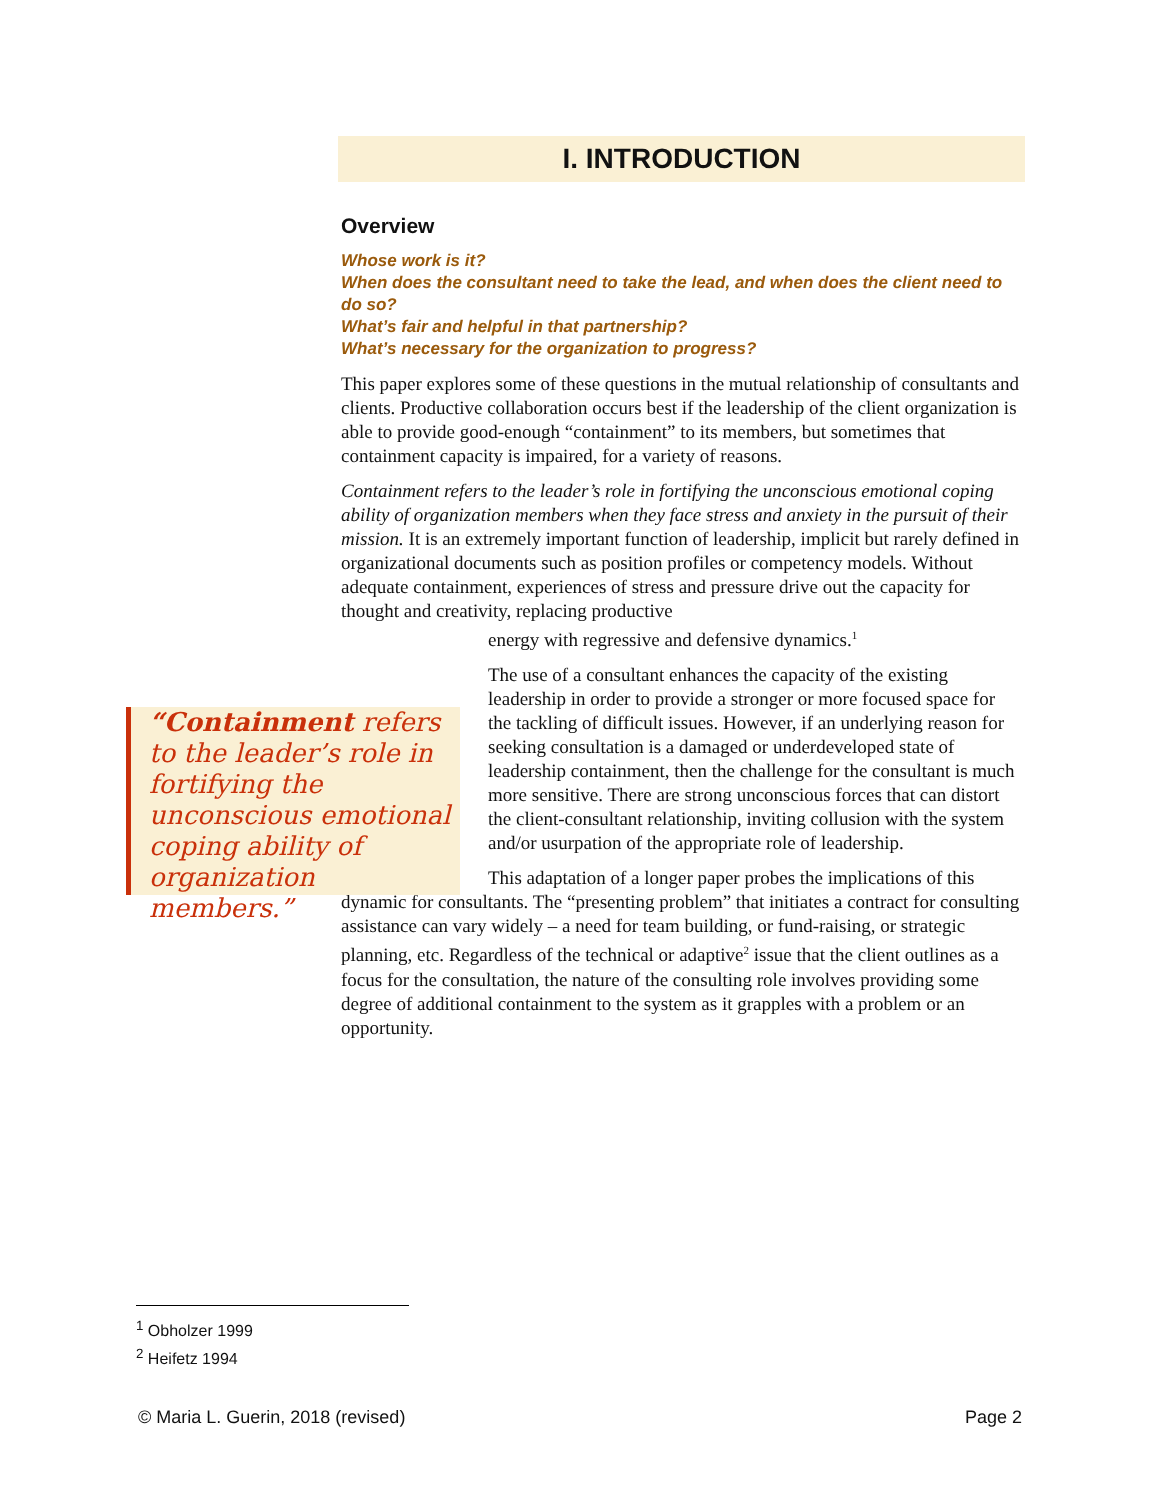I. INTRODUCTION
Overview
Whose work is it?
When does the consultant need to take the lead, and when does the client need to do so?
What’s fair and helpful in that partnership?
What’s necessary for the organization to progress?
This paper explores some of these questions in the mutual relationship of consultants and clients. Productive collaboration occurs best if the leadership of the client organization is able to provide good-enough “containment” to its members, but sometimes that containment capacity is impaired, for a variety of reasons.
Containment refers to the leader’s role in fortifying the unconscious emotional coping ability of organization members when they face stress and anxiety in the pursuit of their mission. It is an extremely important function of leadership, implicit but rarely defined in organizational documents such as position profiles or competency models. Without adequate containment, experiences of stress and pressure drive out the capacity for thought and creativity, replacing productive
energy with regressive and defensive dynamics.<sup>1</sup>
The use of a consultant enhances the capacity of the existing leadership in order to provide a stronger or more focused space for the tackling of difficult issues. However, if an underlying reason for seeking consultation is a damaged or underdeveloped state of leadership containment, then the challenge for the consultant is much more sensitive. There are strong unconscious forces that can distort the client-consultant relationship, inviting collusion with the system and/or usurpation of the appropriate role of leadership.
This adaptation of a longer paper probes the implications of this dynamic for consultants. The “presenting problem” that initiates a contract for consulting assistance can vary widely – a need for team building, or fund-raising, or strategic planning, etc. Regardless of the technical or adaptive<sup>2</sup> issue that the client outlines as a focus for the consultation, the nature of the consulting role involves providing some degree of additional containment to the system as it grapples with a problem or an opportunity.
“Containment refers to the leader’s role in fortifying the unconscious emotional coping ability of organization members.”
<sup>1</sup> Obholzer 1999
<sup>2</sup> Heifetz 1994
© Maria L. Guerin, 2018 (revised) Page 2